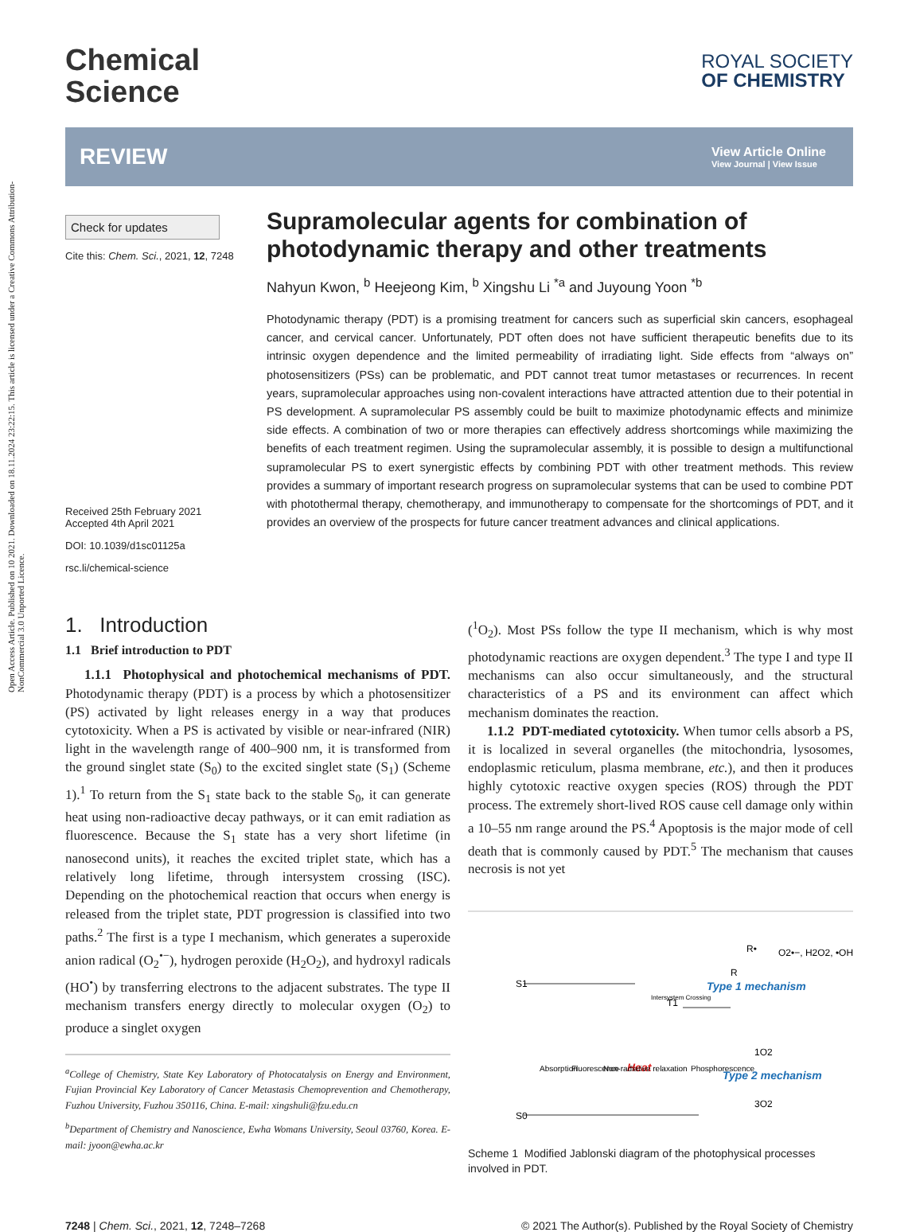Open Access Article. Published on 10 2021. Downloaded on 18.11.2024 23:22:15. This article is licensed under a Creative Commons Attribution-NonCommercial 3.0 Unported Licence.
Chemical
Science
ROYAL SOCIETY
OF CHEMISTRY
REVIEW
View Article Online
View Journal | View Issue
Check for updates
Cite this: Chem. Sci., 2021, 12, 7248
Received 25th February 2021
Accepted 4th April 2021
DOI: 10.1039/d1sc01125a
rsc.li/chemical-science
Supramolecular agents for combination of photodynamic therapy and other treatments
Nahyun Kwon, <sup>b</sup> Heejeong Kim, <sup>b</sup> Xingshu Li <sup>*a</sup> and Juyoung Yoon <sup>*b</sup>
Photodynamic therapy (PDT) is a promising treatment for cancers such as superficial skin cancers, esophageal cancer, and cervical cancer. Unfortunately, PDT often does not have sufficient therapeutic benefits due to its intrinsic oxygen dependence and the limited permeability of irradiating light. Side effects from “always on” photosensitizers (PSs) can be problematic, and PDT cannot treat tumor metastases or recurrences. In recent years, supramolecular approaches using non-covalent interactions have attracted attention due to their potential in PS development. A supramolecular PS assembly could be built to maximize photodynamic effects and minimize side effects. A combination of two or more therapies can effectively address shortcomings while maximizing the benefits of each treatment regimen. Using the supramolecular assembly, it is possible to design a multifunctional supramolecular PS to exert synergistic effects by combining PDT with other treatment methods. This review provides a summary of important research progress on supramolecular systems that can be used to combine PDT with photothermal therapy, chemotherapy, and immunotherapy to compensate for the shortcomings of PDT, and it provides an overview of the prospects for future cancer treatment advances and clinical applications.
1. Introduction
1.1 Brief introduction to PDT
1.1.1 Photophysical and photochemical mechanisms of PDT. Photodynamic therapy (PDT) is a process by which a photosensitizer (PS) activated by light releases energy in a way that produces cytotoxicity. When a PS is activated by visible or near-infrared (NIR) light in the wavelength range of 400–900 nm, it is transformed from the ground singlet state (S<sub>0</sub>) to the excited singlet state (S<sub>1</sub>) (Scheme 1).<sup>1</sup> To return from the S<sub>1</sub> state back to the stable S<sub>0</sub>, it can generate heat using non-radioactive decay pathways, or it can emit radiation as fluorescence. Because the S<sub>1</sub> state has a very short lifetime (in nanosecond units), it reaches the excited triplet state, which has a relatively long lifetime, through intersystem crossing (ISC). Depending on the photochemical reaction that occurs when energy is released from the triplet state, PDT progression is classified into two paths.<sup>2</sup> The first is a type I mechanism, which generates a superoxide anion radical (O<sub>2</sub><sup>•−</sup>), hydrogen peroxide (H<sub>2</sub>O<sub>2</sub>), and hydroxyl radicals (HO<sup>•</sup>) by transferring electrons to the adjacent substrates. The type II mechanism transfers energy directly to molecular oxygen (O<sub>2</sub>) to produce a singlet oxygen
<sup>a</sup> College of Chemistry, State Key Laboratory of Photocatalysis on Energy and Environment, Fujian Provincial Key Laboratory of Cancer Metastasis Chemoprevention and Chemotherapy, Fuzhou University, Fuzhou 350116, China. E-mail: xingshuli@fzu.edu.cn
<sup>b</sup> Department of Chemistry and Nanoscience, Ewha Womans University, Seoul 03760, Korea. E-mail: jyoon@ewha.ac.kr
(<sup>1</sup>O<sub>2</sub>). Most PSs follow the type II mechanism, which is why most photodynamic reactions are oxygen dependent.<sup>3</sup> The type I and type II mechanisms can also occur simultaneously, and the structural characteristics of a PS and its environment can affect which mechanism dominates the reaction.
1.1.2 PDT-mediated cytotoxicity. When tumor cells absorb a PS, it is localized in several organelles (the mitochondria, lysosomes, endoplasmic reticulum, plasma membrane, etc.), and then it produces highly cytotoxic reactive oxygen species (ROS) through the PDT process. The extremely short-lived ROS cause cell damage only within a 10–55 nm range around the PS.<sup>4</sup> Apoptosis is the major mode of cell death that is commonly caused by PDT.<sup>5</sup> The mechanism that causes necrosis is not yet
S1
S0
T1
R
R•
O2•−, H2O2, •OH
Type 1 mechanism
1O2
Type 2 mechanism
3O2
Heat
Absorption
Fluorescence
Non-radiative relaxation
Phosphorescence
Intersystem Crossing
Scheme 1 Modified Jablonski diagram of the photophysical processes involved in PDT.
7248 | Chem. Sci., 2021, 12, 7248–7268
© 2021 The Author(s). Published by the Royal Society of Chemistry